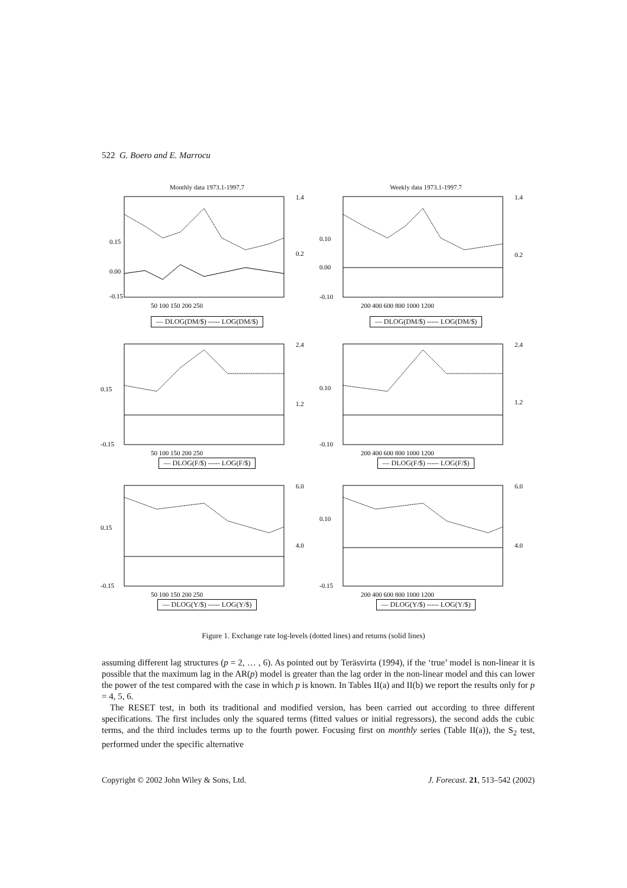522 G. Boero and E. Marrocu
Monthly data 1973.1-1997.7
0.15
0.00
-0.15
1.4
0.2
50 100 150 200 250
— DLOG(DM/$) ----- LOG(DM/$)
Weekly data 1973.1-1997.7
0.10
0.00
-0.10
1.4
0.2
200 400 600 800 1000 1200
— DLOG(DM/$) ----- LOG(DM/$)
0.15
-0.15
2.4
1.2
50 100 150 200 250
— DLOG(F/$) ----- LOG(F/$)
0.10
-0.10
2.4
1.2
200 400 600 800 1000 1200
— DLOG(F/$) ----- LOG(F/$)
0.15
-0.15
6.0
4.0
50 100 150 200 250
— DLOG(Y/$) ----- LOG(Y/$)
0.10
-0.15
6.0
4.0
200 400 600 800 1000 1200
— DLOG(Y/$) ----- LOG(Y/$)
Figure 1. Exchange rate log-levels (dotted lines) and returns (solid lines)
assuming different lag structures (p = 2, … , 6). As pointed out by Teräsvirta (1994), if the ‘true’ model is non-linear it is possible that the maximum lag in the AR(p) model is greater than the lag order in the non-linear model and this can lower the power of the test compared with the case in which p is known. In Tables II(a) and II(b) we report the results only for p = 4, 5, 6.
The RESET test, in both its traditional and modified version, has been carried out according to three different specifications. The first includes only the squared terms (fitted values or initial regressors), the second adds the cubic terms, and the third includes terms up to the fourth power. Focusing first on monthly series (Table II(a)), the S<sub>2</sub> test, performed under the specific alternative
Copyright © 2002 John Wiley & Sons, Ltd. J. Forecast. 21, 513–542 (2002)